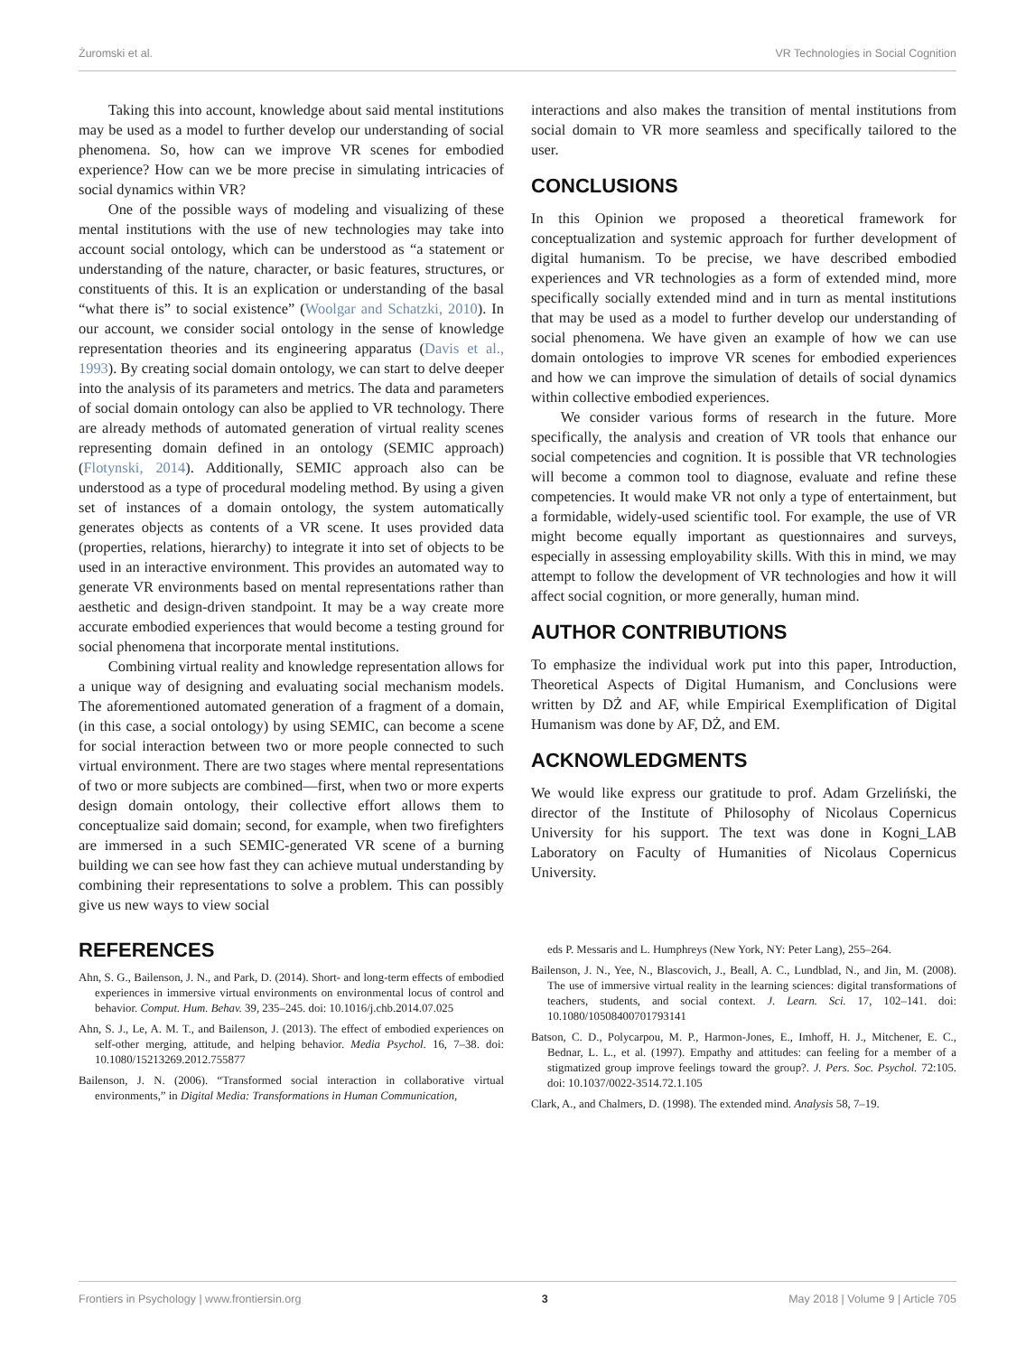Żuromski et al. VR Technologies in Social Cognition
Taking this into account, knowledge about said mental institutions may be used as a model to further develop our understanding of social phenomena. So, how can we improve VR scenes for embodied experience? How can we be more precise in simulating intricacies of social dynamics within VR?
One of the possible ways of modeling and visualizing of these mental institutions with the use of new technologies may take into account social ontology, which can be understood as “a statement or understanding of the nature, character, or basic features, structures, or constituents of this. It is an explication or understanding of the basal “what there is” to social existence” (Woolgar and Schatzki, 2010). In our account, we consider social ontology in the sense of knowledge representation theories and its engineering apparatus (Davis et al., 1993). By creating social domain ontology, we can start to delve deeper into the analysis of its parameters and metrics. The data and parameters of social domain ontology can also be applied to VR technology. There are already methods of automated generation of virtual reality scenes representing domain defined in an ontology (SEMIC approach) (Flotynski, 2014). Additionally, SEMIC approach also can be understood as a type of procedural modeling method. By using a given set of instances of a domain ontology, the system automatically generates objects as contents of a VR scene. It uses provided data (properties, relations, hierarchy) to integrate it into set of objects to be used in an interactive environment. This provides an automated way to generate VR environments based on mental representations rather than aesthetic and design-driven standpoint. It may be a way create more accurate embodied experiences that would become a testing ground for social phenomena that incorporate mental institutions.
Combining virtual reality and knowledge representation allows for a unique way of designing and evaluating social mechanism models. The aforementioned automated generation of a fragment of a domain, (in this case, a social ontology) by using SEMIC, can become a scene for social interaction between two or more people connected to such virtual environment. There are two stages where mental representations of two or more subjects are combined—first, when two or more experts design domain ontology, their collective effort allows them to conceptualize said domain; second, for example, when two firefighters are immersed in a such SEMIC-generated VR scene of a burning building we can see how fast they can achieve mutual understanding by combining their representations to solve a problem. This can possibly give us new ways to view social
interactions and also makes the transition of mental institutions from social domain to VR more seamless and specifically tailored to the user.
CONCLUSIONS
In this Opinion we proposed a theoretical framework for conceptualization and systemic approach for further development of digital humanism. To be precise, we have described embodied experiences and VR technologies as a form of extended mind, more specifically socially extended mind and in turn as mental institutions that may be used as a model to further develop our understanding of social phenomena. We have given an example of how we can use domain ontologies to improve VR scenes for embodied experiences and how we can improve the simulation of details of social dynamics within collective embodied experiences.
We consider various forms of research in the future. More specifically, the analysis and creation of VR tools that enhance our social competencies and cognition. It is possible that VR technologies will become a common tool to diagnose, evaluate and refine these competencies. It would make VR not only a type of entertainment, but a formidable, widely-used scientific tool. For example, the use of VR might become equally important as questionnaires and surveys, especially in assessing employability skills. With this in mind, we may attempt to follow the development of VR technologies and how it will affect social cognition, or more generally, human mind.
AUTHOR CONTRIBUTIONS
To emphasize the individual work put into this paper, Introduction, Theoretical Aspects of Digital Humanism, and Conclusions were written by DŻ and AF, while Empirical Exemplification of Digital Humanism was done by AF, DŻ, and EM.
ACKNOWLEDGMENTS
We would like express our gratitude to prof. Adam Grzeliński, the director of the Institute of Philosophy of Nicolaus Copernicus University for his support. The text was done in Kogni_LAB Laboratory on Faculty of Humanities of Nicolaus Copernicus University.
REFERENCES
Ahn, S. G., Bailenson, J. N., and Park, D. (2014). Short- and long-term effects of embodied experiences in immersive virtual environments on environmental locus of control and behavior. Comput. Hum. Behav. 39, 235–245. doi: 10.1016/j.chb.2014.07.025
Ahn, S. J., Le, A. M. T., and Bailenson, J. (2013). The effect of embodied experiences on self-other merging, attitude, and helping behavior. Media Psychol. 16, 7–38. doi: 10.1080/15213269.2012.755877
Bailenson, J. N. (2006). “Transformed social interaction in collaborative virtual environments,” in Digital Media: Transformations in Human Communication,
eds P. Messaris and L. Humphreys (New York, NY: Peter Lang), 255–264.
Bailenson, J. N., Yee, N., Blascovich, J., Beall, A. C., Lundblad, N., and Jin, M. (2008). The use of immersive virtual reality in the learning sciences: digital transformations of teachers, students, and social context. J. Learn. Sci. 17, 102–141. doi: 10.1080/10508400701793141
Batson, C. D., Polycarpou, M. P., Harmon-Jones, E., Imhoff, H. J., Mitchener, E. C., Bednar, L. L., et al. (1997). Empathy and attitudes: can feeling for a member of a stigmatized group improve feelings toward the group?. J. Pers. Soc. Psychol. 72:105. doi: 10.1037/0022-3514.72.1.105
Clark, A., and Chalmers, D. (1998). The extended mind. Analysis 58, 7–19.
Frontiers in Psychology | www.frontiersin.org 3 May 2018 | Volume 9 | Article 705